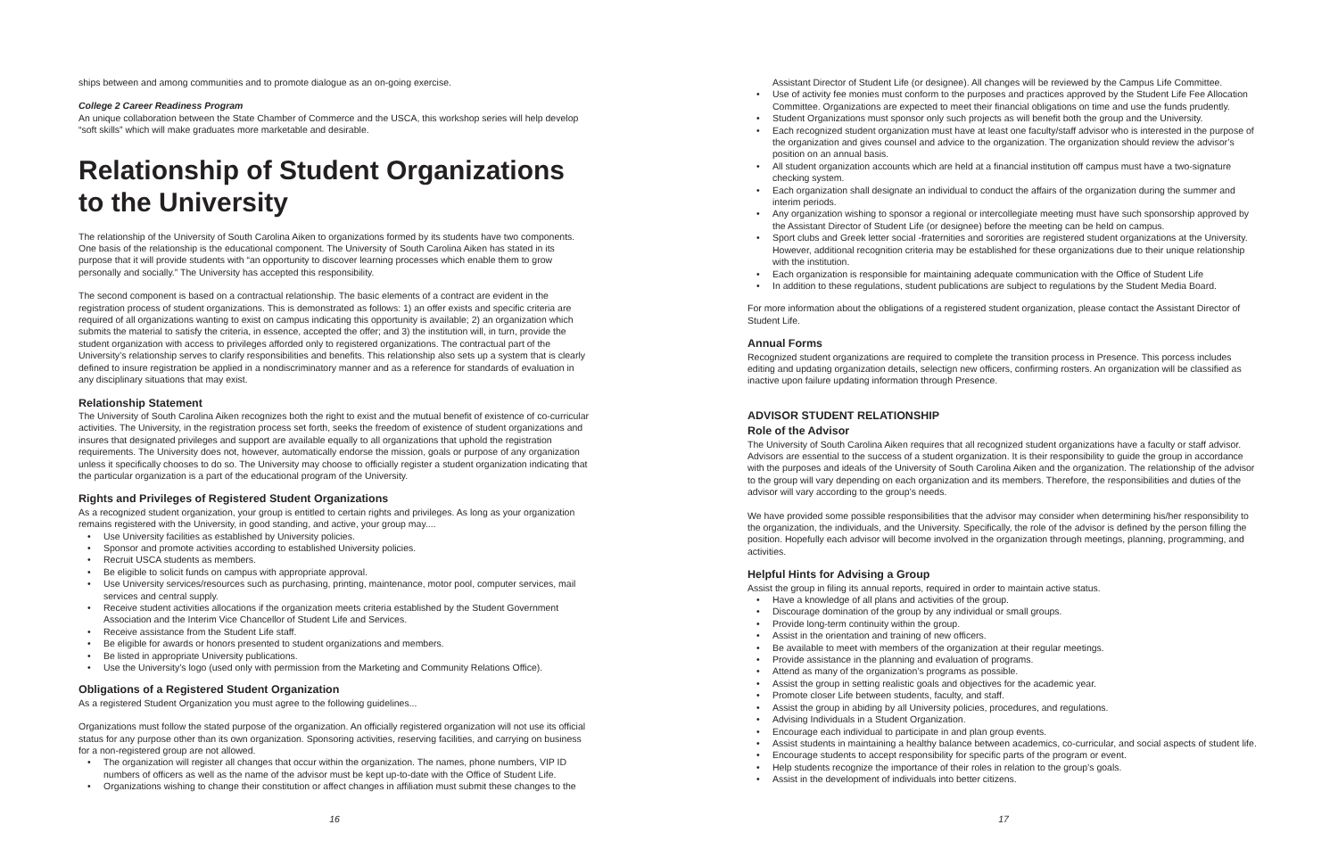ships between and among communities and to promote dialogue as an on-going exercise.
College 2 Career Readiness Program
An unique collaboration between the State Chamber of Commerce and the USCA, this workshop series will help develop “soft skills” which will make graduates more marketable and desirable.
Relationship of Student Organizations to the University
The relationship of the University of South Carolina Aiken to organizations formed by its students have two components. One basis of the relationship is the educational component. The University of South Carolina Aiken has stated in its purpose that it will provide students with “an opportunity to discover learning processes which enable them to grow personally and socially.” The University has accepted this responsibility.
The second component is based on a contractual relationship. The basic elements of a contract are evident in the registration process of student organizations. This is demonstrated as follows: 1) an offer exists and specific criteria are required of all organizations wanting to exist on campus indicating this opportunity is available; 2) an organization which submits the material to satisfy the criteria, in essence, accepted the offer; and 3) the institution will, in turn, provide the student organization with access to privileges afforded only to registered organizations. The contractual part of the University’s relationship serves to clarify responsibilities and benefits. This relationship also sets up a system that is clearly defined to insure registration be applied in a nondiscriminatory manner and as a reference for standards of evaluation in any disciplinary situations that may exist.
Relationship Statement
The University of South Carolina Aiken recognizes both the right to exist and the mutual benefit of existence of co-curricular activities. The University, in the registration process set forth, seeks the freedom of existence of student organizations and insures that designated privileges and support are available equally to all organizations that uphold the registration requirements. The University does not, however, automatically endorse the mission, goals or purpose of any organization unless it specifically chooses to do so. The University may choose to officially register a student organization indicating that the particular organization is a part of the educational program of the University.
Rights and Privileges of Registered Student Organizations
As a recognized student organization, your group is entitled to certain rights and privileges. As long as your organization remains registered with the University, in good standing, and active, your group may....
Use University facilities as established by University policies.
Sponsor and promote activities according to established University policies.
Recruit USCA students as members.
Be eligible to solicit funds on campus with appropriate approval.
Use University services/resources such as purchasing, printing, maintenance, motor pool, computer services, mail services and central supply.
Receive student activities allocations if the organization meets criteria established by the Student Government Association and the Interim Vice Chancellor of Student Life and Services.
Receive assistance from the Student Life staff.
Be eligible for awards or honors presented to student organizations and members.
Be listed in appropriate University publications.
Use the University’s logo (used only with permission from the Marketing and Community Relations Office).
Obligations of a Registered Student Organization
As a registered Student Organization you must agree to the following guidelines...
Organizations must follow the stated purpose of the organization. An officially registered organization will not use its official status for any purpose other than its own organization. Sponsoring activities, reserving facilities, and carrying on business for a non-registered group are not allowed.
The organization will register all changes that occur within the organization. The names, phone numbers, VIP ID numbers of officers as well as the name of the advisor must be kept up-to-date with the Office of Student Life.
Organizations wishing to change their constitution or affect changes in affiliation must submit these changes to the
16
Assistant Director of Student Life (or designee). All changes will be reviewed by the Campus Life Committee.
Use of activity fee monies must conform to the purposes and practices approved by the Student Life Fee Allocation Committee. Organizations are expected to meet their financial obligations on time and use the funds prudently.
Student Organizations must sponsor only such projects as will benefit both the group and the University.
Each recognized student organization must have at least one faculty/staff advisor who is interested in the purpose of the organization and gives counsel and advice to the organization. The organization should review the advisor’s position on an annual basis.
All student organization accounts which are held at a financial institution off campus must have a two-signature checking system.
Each organization shall designate an individual to conduct the affairs of the organization during the summer and interim periods.
Any organization wishing to sponsor a regional or intercollegiate meeting must have such sponsorship approved by the Assistant Director of Student Life (or designee) before the meeting can be held on campus.
Sport clubs and Greek letter social -fraternities and sororities are registered student organizations at the University. However, additional recognition criteria may be established for these organizations due to their unique relationship with the institution.
Each organization is responsible for maintaining adequate communication with the Office of Student Life
In addition to these regulations, student publications are subject to regulations by the Student Media Board.
For more information about the obligations of a registered student organization, please contact the Assistant Director of Student Life.
Annual Forms
Recognized student organizations are required to complete the transition process in Presence. This porcess includes editing and updating organization details, selectign new officers, confirming rosters. An organization will be classified as inactive upon failure updating information through Presence.
ADVISOR STUDENT RELATIONSHIP
Role of the Advisor
The University of South Carolina Aiken requires that all recognized student organizations have a faculty or staff advisor. Advisors are essential to the success of a student organization. It is their responsibility to guide the group in accordance with the purposes and ideals of the University of South Carolina Aiken and the organization. The relationship of the advisor to the group will vary depending on each organization and its members. Therefore, the responsibilities and duties of the advisor will vary according to the group’s needs.
We have provided some possible responsibilities that the advisor may consider when determining his/her responsibility to the organization, the individuals, and the University. Specifically, the role of the advisor is defined by the person filling the position. Hopefully each advisor will become involved in the organization through meetings, planning, programming, and activities.
Helpful Hints for Advising a Group
Assist the group in filing its annual reports, required in order to maintain active status.
Have a knowledge of all plans and activities of the group.
Discourage domination of the group by any individual or small groups.
Provide long-term continuity within the group.
Assist in the orientation and training of new officers.
Be available to meet with members of the organization at their regular meetings.
Provide assistance in the planning and evaluation of programs.
Attend as many of the organization’s programs as possible.
Assist the group in setting realistic goals and objectives for the academic year.
Promote closer Life between students, faculty, and staff.
Assist the group in abiding by all University policies, procedures, and regulations.
Advising Individuals in a Student Organization.
Encourage each individual to participate in and plan group events.
Assist students in maintaining a healthy balance between academics, co-curricular, and social aspects of student life.
Encourage students to accept responsibility for specific parts of the program or event.
Help students recognize the importance of their roles in relation to the group’s goals.
Assist in the development of individuals into better citizens.
17